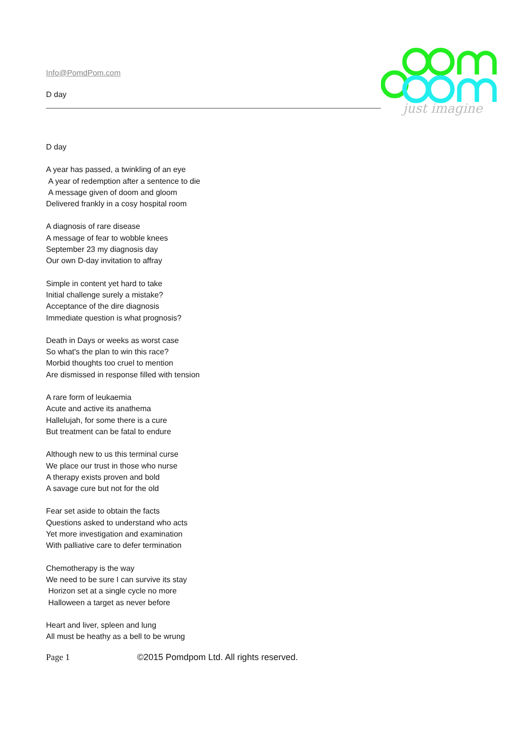just imagine
Info@PomdPom.com
D day
D day
A year has passed, a twinkling of an eye
A year of redemption after a sentence to die
A message given of doom and gloom
Delivered frankly in a cosy hospital room
A diagnosis of rare disease
A message of fear to wobble knees
September 23 my diagnosis day
Our own D-day invitation to affray
Simple in content yet hard to take
Initial challenge surely a mistake?
Acceptance of the dire diagnosis
Immediate question is what prognosis?
Death in Days or weeks as worst case
So what's the plan to win this race?
Morbid thoughts too cruel to mention
Are dismissed in response filled with tension
A rare form of leukaemia
Acute and active its anathema
Hallelujah, for some there is a cure
But treatment can be fatal to endure
Although new to us this terminal curse
We place our trust in those who nurse
A therapy exists proven and bold
A savage cure but not for the old
Fear set aside to obtain the facts
Questions asked to understand who acts
Yet more investigation and examination
With palliative care to defer termination
Chemotherapy is the way
We need to be sure I can survive its stay
Horizon set at a single cycle no more
Halloween a target as never before
Heart and liver, spleen and lung
All must be heathy as a bell to be wrung
Page 1 ©2015 Pomdpom Ltd. All rights reserved.